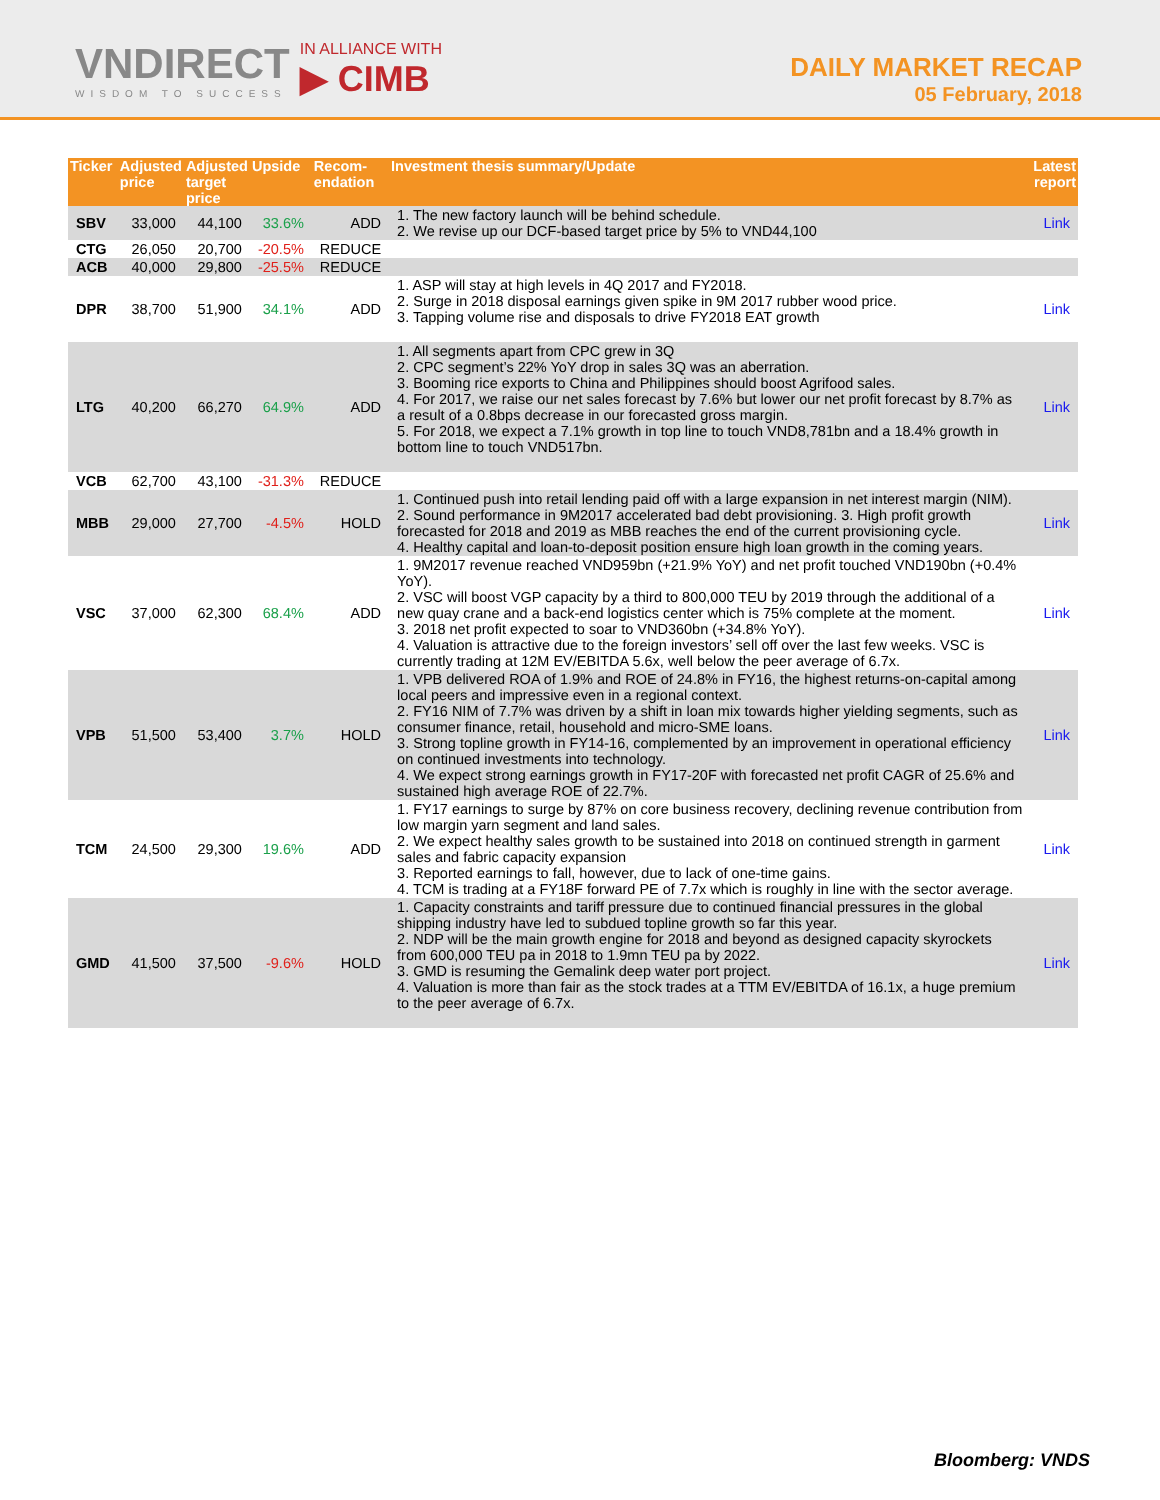VNDIRECT
WISDOM TO SUCCESS
IN ALLIANCE WITH
▶ CIMB
DAILY MARKET RECAP
05 February, 2018
| Ticker | Adjusted price | Adjusted target price | Upside | Recom- endation | Investment thesis summary/Update | Latest report |
| --- | --- | --- | --- | --- | --- | --- |
| SBV | 33,000 | 44,100 | 33.6% | ADD | 1. The new factory launch will be behind schedule. 2. We revise up our DCF-based target price by 5% to VND44,100 | Link |
| CTG | 26,050 | 20,700 | -20.5% | REDUCE | | |
| ACB | 40,000 | 29,800 | -25.5% | REDUCE | | |
| DPR | 38,700 | 51,900 | 34.1% | ADD | 1. ASP will stay at high levels in 4Q 2017 and FY2018. 2. Surge in 2018 disposal earnings given spike in 9M 2017 rubber wood price. 3. Tapping volume rise and disposals to drive FY2018 EAT growth | Link |
| LTG | 40,200 | 66,270 | 64.9% | ADD | 1. All segments apart from CPC grew in 3Q 2. CPC segment’s 22% YoY drop in sales 3Q was an aberration. 3. Booming rice exports to China and Philippines should boost Agrifood sales. 4. For 2017, we raise our net sales forecast by 7.6% but lower our net profit forecast by 8.7% as a result of a 0.8bps decrease in our forecasted gross margin. 5. For 2018, we expect a 7.1% growth in top line to touch VND8,781bn and a 18.4% growth in bottom line to touch VND517bn. | Link |
| VCB | 62,700 | 43,100 | -31.3% | REDUCE | | |
| MBB | 29,000 | 27,700 | -4.5% | HOLD | 1. Continued push into retail lending paid off with a large expansion in net interest margin (NIM). 2. Sound performance in 9M2017 accelerated bad debt provisioning. 3. High profit growth forecasted for 2018 and 2019 as MBB reaches the end of the current provisioning cycle. 4. Healthy capital and loan-to-deposit position ensure high loan growth in the coming years. | Link |
| VSC | 37,000 | 62,300 | 68.4% | ADD | 1. 9M2017 revenue reached VND959bn (+21.9% YoY) and net profit touched VND190bn (+0.4% YoY). 2. VSC will boost VGP capacity by a third to 800,000 TEU by 2019 through the additional of a new quay crane and a back-end logistics center which is 75% complete at the moment. 3. 2018 net profit expected to soar to VND360bn (+34.8% YoY). 4. Valuation is attractive due to the foreign investors’ sell off over the last few weeks. VSC is currently trading at 12M EV/EBITDA 5.6x, well below the peer average of 6.7x. | Link |
| VPB | 51,500 | 53,400 | 3.7% | HOLD | 1. VPB delivered ROA of 1.9% and ROE of 24.8% in FY16, the highest returns-on-capital among local peers and impressive even in a regional context. 2. FY16 NIM of 7.7% was driven by a shift in loan mix towards higher yielding segments, such as consumer finance, retail, household and micro-SME loans. 3. Strong topline growth in FY14-16, complemented by an improvement in operational efficiency on continued investments into technology. 4. We expect strong earnings growth in FY17-20F with forecasted net profit CAGR of 25.6% and sustained high average ROE of 22.7%. | Link |
| TCM | 24,500 | 29,300 | 19.6% | ADD | 1. FY17 earnings to surge by 87% on core business recovery, declining revenue contribution from low margin yarn segment and land sales. 2. We expect healthy sales growth to be sustained into 2018 on continued strength in garment sales and fabric capacity expansion 3. Reported earnings to fall, however, due to lack of one-time gains. 4. TCM is trading at a FY18F forward PE of 7.7x which is roughly in line with the sector average. | Link |
| GMD | 41,500 | 37,500 | -9.6% | HOLD | 1. Capacity constraints and tariff pressure due to continued financial pressures in the global shipping industry have led to subdued topline growth so far this year. 2. NDP will be the main growth engine for 2018 and beyond as designed capacity skyrockets from 600,000 TEU pa in 2018 to 1.9mn TEU pa by 2022. 3. GMD is resuming the Gemalink deep water port project. 4. Valuation is more than fair as the stock trades at a TTM EV/EBITDA of 16.1x, a huge premium to the peer average of 6.7x. | Link |
Bloomberg: VNDS